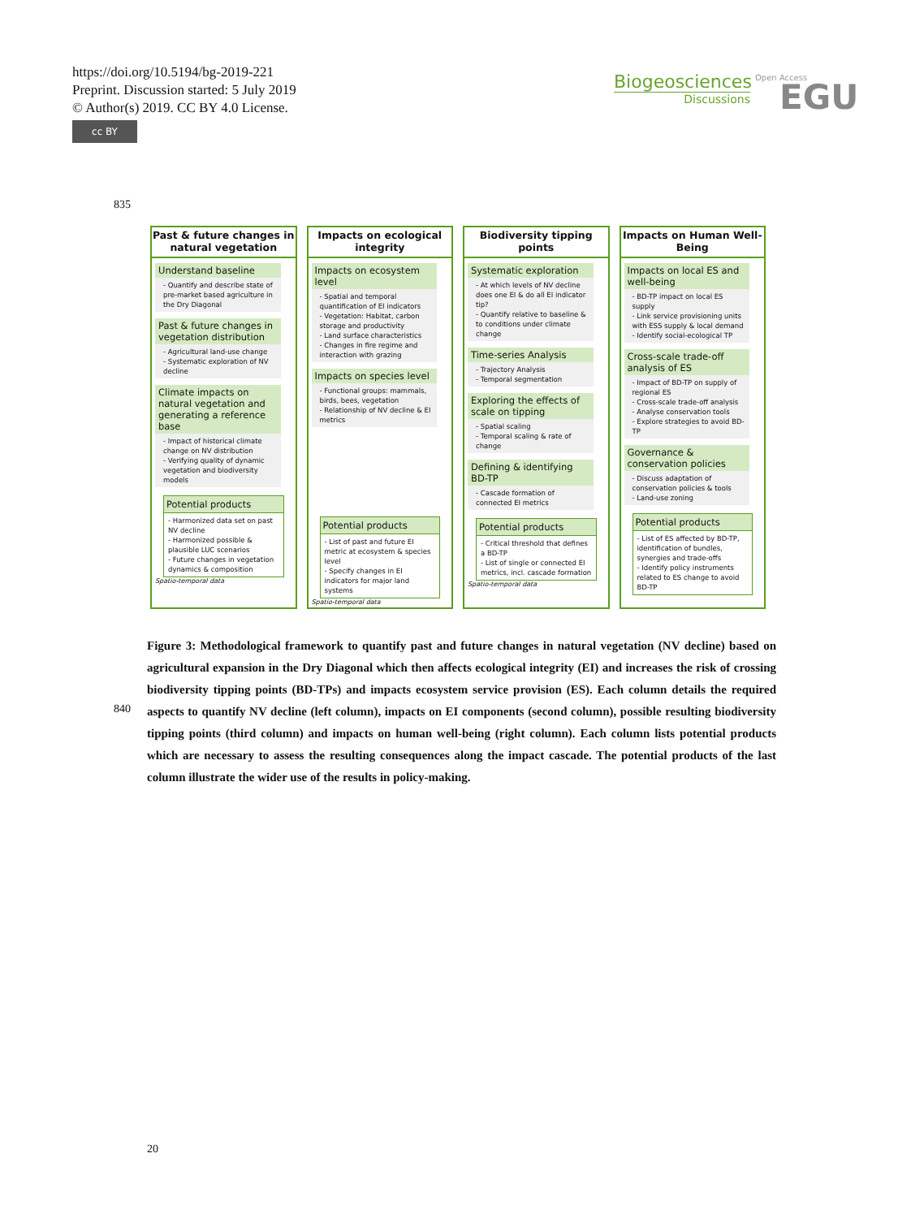https://doi.org/10.5194/bg-2019-221
Preprint. Discussion started: 5 July 2019
© Author(s) 2019. CC BY 4.0 License.
cc BY
Biogeosciences
Discussions
Open Access EGU
835
Past & future changes in natural vegetation
Understand baseline
- Quantify and describe state of pre-market based agriculture in the Dry Diagonal
Past & future changes in vegetation distribution
- Agricultural land-use change
- Systematic exploration of NV decline
Climate impacts on natural vegetation and generating a reference base
- Impact of historical climate change on NV distribution
- Verifying quality of dynamic vegetation and biodiversity models
Potential products
- Harmonized data set on past NV decline
- Harmonized possible & plausible LUC scenarios
- Future changes in vegetation dynamics & composition
Spatio-temporal data
Impacts on ecological integrity
Impacts on ecosystem level
- Spatial and temporal quantification of EI indicators
- Vegetation: Habitat, carbon storage and productivity
- Land surface characteristics
- Changes in fire regime and interaction with grazing
Impacts on species level
- Functional groups: mammals, birds, bees, vegetation
- Relationship of NV decline & EI metrics
Potential products
- List of past and future EI metric at ecosystem & species level
- Specify changes in EI indicators for major land systems
Spatio-temporal data
Biodiversity tipping points
Systematic exploration
- At which levels of NV decline does one EI & do all EI indicator tip?
- Quantify relative to baseline & to conditions under climate change
Time-series Analysis
- Trajectory Analysis
- Temporal segmentation
Exploring the effects of scale on tipping
- Spatial scaling
- Temporal scaling & rate of change
Defining & identifying BD-TP
- Cascade formation of connected EI metrics
Potential products
- Critical threshold that defines a BD-TP
- List of single or connected EI metrics, incl. cascade formation
Spatio-temporal data
Impacts on Human Well-Being
Impacts on local ES and well-being
- BD-TP impact on local ES supply
- Link service provisioning units with ESS supply & local demand
- Identify social-ecological TP
Cross-scale trade-off analysis of ES
- Impact of BD-TP on supply of regional ES
- Cross-scale trade-off analysis
- Analyse conservation tools
- Explore strategies to avoid BD-TP
Governance & conservation policies
- Discuss adaptation of conservation policies & tools
- Land-use zoning
Potential products
- List of ES affected by BD-TP, identification of bundles, synergies and trade-offs
- Identify policy instruments related to ES change to avoid BD-TP
840
Figure 3: Methodological framework to quantify past and future changes in natural vegetation (NV decline) based on agricultural expansion in the Dry Diagonal which then affects ecological integrity (EI) and increases the risk of crossing biodiversity tipping points (BD-TPs) and impacts ecosystem service provision (ES). Each column details the required aspects to quantify NV decline (left column), impacts on EI components (second column), possible resulting biodiversity tipping points (third column) and impacts on human well-being (right column). Each column lists potential products which are necessary to assess the resulting consequences along the impact cascade. The potential products of the last column illustrate the wider use of the results in policy-making.
20